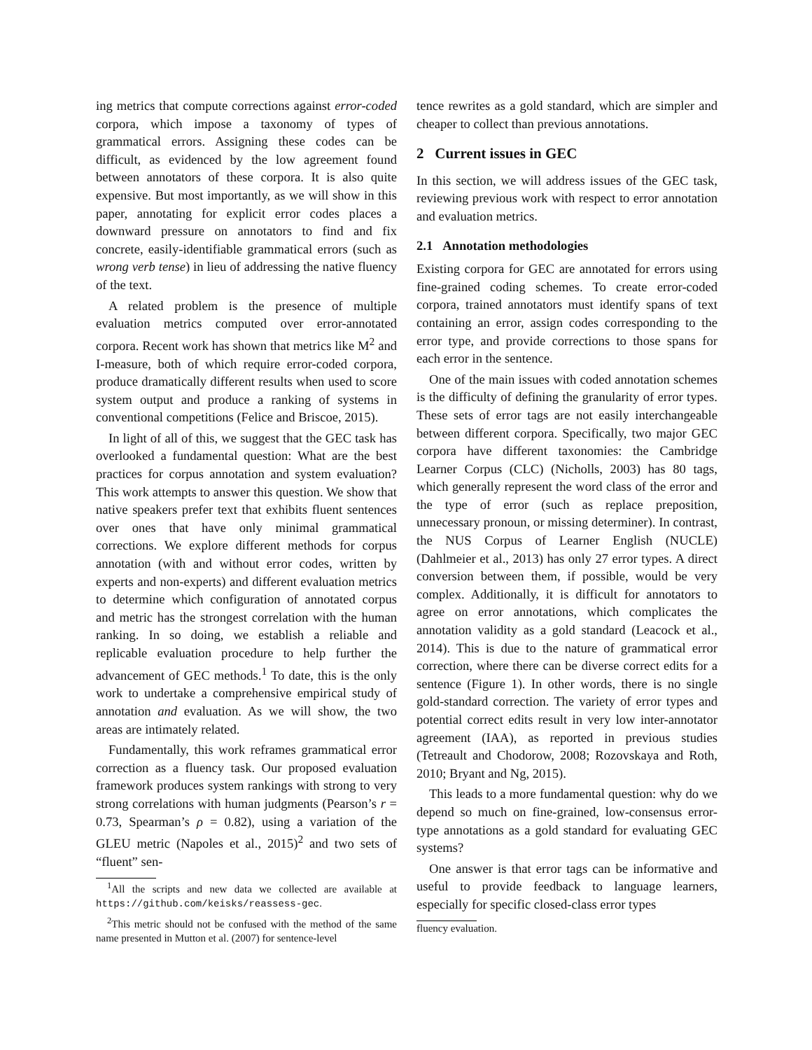ing metrics that compute corrections against error-coded corpora, which impose a taxonomy of types of grammatical errors. Assigning these codes can be difficult, as evidenced by the low agreement found between annotators of these corpora. It is also quite expensive. But most importantly, as we will show in this paper, annotating for explicit error codes places a downward pressure on annotators to find and fix concrete, easily-identifiable grammatical errors (such as wrong verb tense) in lieu of addressing the native fluency of the text.
A related problem is the presence of multiple evaluation metrics computed over error-annotated corpora. Recent work has shown that metrics like M<sup>2</sup> and I-measure, both of which require error-coded corpora, produce dramatically different results when used to score system output and produce a ranking of systems in conventional competitions (Felice and Briscoe, 2015).
In light of all of this, we suggest that the GEC task has overlooked a fundamental question: What are the best practices for corpus annotation and system evaluation? This work attempts to answer this question. We show that native speakers prefer text that exhibits fluent sentences over ones that have only minimal grammatical corrections. We explore different methods for corpus annotation (with and without error codes, written by experts and non-experts) and different evaluation metrics to determine which configuration of annotated corpus and metric has the strongest correlation with the human ranking. In so doing, we establish a reliable and replicable evaluation procedure to help further the advancement of GEC methods.<sup>1</sup> To date, this is the only work to undertake a comprehensive empirical study of annotation and evaluation. As we will show, the two areas are intimately related.
Fundamentally, this work reframes grammatical error correction as a fluency task. Our proposed evaluation framework produces system rankings with strong to very strong correlations with human judgments (Pearson’s r = 0.73, Spearman’s ρ = 0.82), using a variation of the GLEU metric (Napoles et al., 2015)<sup>2</sup> and two sets of “fluent” sen-
<sup>1</sup> All the scripts and new data we collected are available at https://github.com/keisks/reassess-gec.
<sup>2</sup> This metric should not be confused with the method of the same name presented in Mutton et al. (2007) for sentence-level
tence rewrites as a gold standard, which are simpler and cheaper to collect than previous annotations.
2 Current issues in GEC
In this section, we will address issues of the GEC task, reviewing previous work with respect to error annotation and evaluation metrics.
2.1 Annotation methodologies
Existing corpora for GEC are annotated for errors using fine-grained coding schemes. To create error-coded corpora, trained annotators must identify spans of text containing an error, assign codes corresponding to the error type, and provide corrections to those spans for each error in the sentence.
One of the main issues with coded annotation schemes is the difficulty of defining the granularity of error types. These sets of error tags are not easily interchangeable between different corpora. Specifically, two major GEC corpora have different taxonomies: the Cambridge Learner Corpus (CLC) (Nicholls, 2003) has 80 tags, which generally represent the word class of the error and the type of error (such as replace preposition, unnecessary pronoun, or missing determiner). In contrast, the NUS Corpus of Learner English (NUCLE) (Dahlmeier et al., 2013) has only 27 error types. A direct conversion between them, if possible, would be very complex. Additionally, it is difficult for annotators to agree on error annotations, which complicates the annotation validity as a gold standard (Leacock et al., 2014). This is due to the nature of grammatical error correction, where there can be diverse correct edits for a sentence (Figure 1). In other words, there is no single gold-standard correction. The variety of error types and potential correct edits result in very low inter-annotator agreement (IAA), as reported in previous studies (Tetreault and Chodorow, 2008; Rozovskaya and Roth, 2010; Bryant and Ng, 2015).
This leads to a more fundamental question: why do we depend so much on fine-grained, low-consensus error-type annotations as a gold standard for evaluating GEC systems?
One answer is that error tags can be informative and useful to provide feedback to language learners, especially for specific closed-class error types
fluency evaluation.